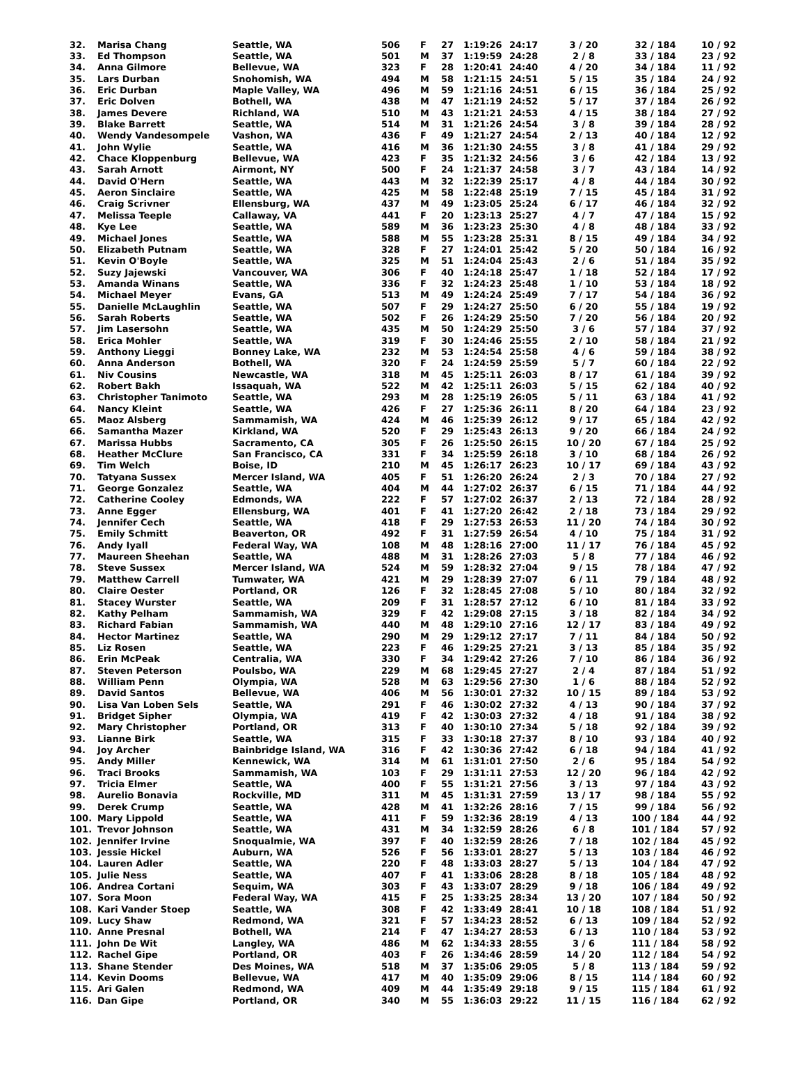| 32. | Marisa Chang | Seattle, WA | 506 | F | 27 | 1:19:26 | 24:17 | 3 / 20 | 32 / 184 | 10 / 92 |
| 33. | Ed Thompson | Seattle, WA | 501 | M | 37 | 1:19:59 | 24:28 | 2 / 8 | 33 / 184 | 23 / 92 |
| 34. | Anna Gilmore | Bellevue, WA | 323 | F | 28 | 1:20:41 | 24:40 | 4 / 20 | 34 / 184 | 11 / 92 |
| 35. | Lars Durban | Snohomish, WA | 494 | M | 58 | 1:21:15 | 24:51 | 5 / 15 | 35 / 184 | 24 / 92 |
| 36. | Eric Durban | Maple Valley, WA | 496 | M | 59 | 1:21:16 | 24:51 | 6 / 15 | 36 / 184 | 25 / 92 |
| 37. | Eric Dolven | Bothell, WA | 438 | M | 47 | 1:21:19 | 24:52 | 5 / 17 | 37 / 184 | 26 / 92 |
| 38. | James Devere | Richland, WA | 510 | M | 43 | 1:21:21 | 24:53 | 4 / 15 | 38 / 184 | 27 / 92 |
| 39. | Blake Barrett | Seattle, WA | 514 | M | 31 | 1:21:26 | 24:54 | 3 / 8 | 39 / 184 | 28 / 92 |
| 40. | Wendy Vandesompele | Vashon, WA | 436 | F | 49 | 1:21:27 | 24:54 | 2 / 13 | 40 / 184 | 12 / 92 |
| 41. | John Wylie | Seattle, WA | 416 | M | 36 | 1:21:30 | 24:55 | 3 / 8 | 41 / 184 | 29 / 92 |
| 42. | Chace Kloppenburg | Bellevue, WA | 423 | F | 35 | 1:21:32 | 24:56 | 3 / 6 | 42 / 184 | 13 / 92 |
| 43. | Sarah Arnott | Airmont, NY | 500 | F | 24 | 1:21:37 | 24:58 | 3 / 7 | 43 / 184 | 14 / 92 |
| 44. | David O'Hern | Seattle, WA | 443 | M | 32 | 1:22:39 | 25:17 | 4 / 8 | 44 / 184 | 30 / 92 |
| 45. | Aeron Sinclaire | Seattle, WA | 425 | M | 58 | 1:22:48 | 25:19 | 7 / 15 | 45 / 184 | 31 / 92 |
| 46. | Craig Scrivner | Ellensburg, WA | 437 | M | 49 | 1:23:05 | 25:24 | 6 / 17 | 46 / 184 | 32 / 92 |
| 47. | Melissa Teeple | Callaway, VA | 441 | F | 20 | 1:23:13 | 25:27 | 4 / 7 | 47 / 184 | 15 / 92 |
| 48. | Kye Lee | Seattle, WA | 589 | M | 36 | 1:23:23 | 25:30 | 4 / 8 | 48 / 184 | 33 / 92 |
| 49. | Michael Jones | Seattle, WA | 588 | M | 55 | 1:23:28 | 25:31 | 8 / 15 | 49 / 184 | 34 / 92 |
| 50. | Elizabeth Putnam | Seattle, WA | 328 | F | 27 | 1:24:01 | 25:42 | 5 / 20 | 50 / 184 | 16 / 92 |
| 51. | Kevin O'Boyle | Seattle, WA | 325 | M | 51 | 1:24:04 | 25:43 | 2 / 6 | 51 / 184 | 35 / 92 |
| 52. | Suzy Jajewski | Vancouver, WA | 306 | F | 40 | 1:24:18 | 25:47 | 1 / 18 | 52 / 184 | 17 / 92 |
| 53. | Amanda Winans | Seattle, WA | 336 | F | 32 | 1:24:23 | 25:48 | 1 / 10 | 53 / 184 | 18 / 92 |
| 54. | Michael Meyer | Evans, GA | 513 | M | 49 | 1:24:24 | 25:49 | 7 / 17 | 54 / 184 | 36 / 92 |
| 55. | Danielle McLaughlin | Seattle, WA | 507 | F | 29 | 1:24:27 | 25:50 | 6 / 20 | 55 / 184 | 19 / 92 |
| 56. | Sarah Roberts | Seattle, WA | 502 | F | 26 | 1:24:29 | 25:50 | 7 / 20 | 56 / 184 | 20 / 92 |
| 57. | Jim Lasersohn | Seattle, WA | 435 | M | 50 | 1:24:29 | 25:50 | 3 / 6 | 57 / 184 | 37 / 92 |
| 58. | Erica Mohler | Seattle, WA | 319 | F | 30 | 1:24:46 | 25:55 | 2 / 10 | 58 / 184 | 21 / 92 |
| 59. | Anthony Lieggi | Bonney Lake, WA | 232 | M | 53 | 1:24:54 | 25:58 | 4 / 6 | 59 / 184 | 38 / 92 |
| 60. | Anna Anderson | Bothell, WA | 320 | F | 24 | 1:24:59 | 25:59 | 5 / 7 | 60 / 184 | 22 / 92 |
| 61. | Niv Cousins | Newcastle, WA | 318 | M | 45 | 1:25:11 | 26:03 | 8 / 17 | 61 / 184 | 39 / 92 |
| 62. | Robert Bakh | Issaquah, WA | 522 | M | 42 | 1:25:11 | 26:03 | 5 / 15 | 62 / 184 | 40 / 92 |
| 63. | Christopher Tanimoto | Seattle, WA | 293 | M | 28 | 1:25:19 | 26:05 | 5 / 11 | 63 / 184 | 41 / 92 |
| 64. | Nancy Kleint | Seattle, WA | 426 | F | 27 | 1:25:36 | 26:11 | 8 / 20 | 64 / 184 | 23 / 92 |
| 65. | Maoz Alsberg | Sammamish, WA | 424 | M | 46 | 1:25:39 | 26:12 | 9 / 17 | 65 / 184 | 42 / 92 |
| 66. | Samantha Mazer | Kirkland, WA | 520 | F | 29 | 1:25:43 | 26:13 | 9 / 20 | 66 / 184 | 24 / 92 |
| 67. | Marissa Hubbs | Sacramento, CA | 305 | F | 26 | 1:25:50 | 26:15 | 10 / 20 | 67 / 184 | 25 / 92 |
| 68. | Heather McClure | San Francisco, CA | 331 | F | 34 | 1:25:59 | 26:18 | 3 / 10 | 68 / 184 | 26 / 92 |
| 69. | Tim Welch | Boise, ID | 210 | M | 45 | 1:26:17 | 26:23 | 10 / 17 | 69 / 184 | 43 / 92 |
| 70. | Tatyana Sussex | Mercer Island, WA | 405 | F | 51 | 1:26:20 | 26:24 | 2 / 3 | 70 / 184 | 27 / 92 |
| 71. | George Gonzalez | Seattle, WA | 404 | M | 44 | 1:27:02 | 26:37 | 6 / 15 | 71 / 184 | 44 / 92 |
| 72. | Catherine Cooley | Edmonds, WA | 222 | F | 57 | 1:27:02 | 26:37 | 2 / 13 | 72 / 184 | 28 / 92 |
| 73. | Anne Egger | Ellensburg, WA | 401 | F | 41 | 1:27:20 | 26:42 | 2 / 18 | 73 / 184 | 29 / 92 |
| 74. | Jennifer Cech | Seattle, WA | 418 | F | 29 | 1:27:53 | 26:53 | 11 / 20 | 74 / 184 | 30 / 92 |
| 75. | Emily Schmitt | Beaverton, OR | 492 | F | 31 | 1:27:59 | 26:54 | 4 / 10 | 75 / 184 | 31 / 92 |
| 76. | Andy Iyall | Federal Way, WA | 108 | M | 48 | 1:28:16 | 27:00 | 11 / 17 | 76 / 184 | 45 / 92 |
| 77. | Maureen Sheehan | Seattle, WA | 488 | M | 31 | 1:28:26 | 27:03 | 5 / 8 | 77 / 184 | 46 / 92 |
| 78. | Steve Sussex | Mercer Island, WA | 524 | M | 59 | 1:28:32 | 27:04 | 9 / 15 | 78 / 184 | 47 / 92 |
| 79. | Matthew Carrell | Tumwater, WA | 421 | M | 29 | 1:28:39 | 27:07 | 6 / 11 | 79 / 184 | 48 / 92 |
| 80. | Claire Oester | Portland, OR | 126 | F | 32 | 1:28:45 | 27:08 | 5 / 10 | 80 / 184 | 32 / 92 |
| 81. | Stacey Wurster | Seattle, WA | 209 | F | 31 | 1:28:57 | 27:12 | 6 / 10 | 81 / 184 | 33 / 92 |
| 82. | Kathy Pelham | Sammamish, WA | 329 | F | 42 | 1:29:08 | 27:15 | 3 / 18 | 82 / 184 | 34 / 92 |
| 83. | Richard Fabian | Sammamish, WA | 440 | M | 48 | 1:29:10 | 27:16 | 12 / 17 | 83 / 184 | 49 / 92 |
| 84. | Hector Martinez | Seattle, WA | 290 | M | 29 | 1:29:12 | 27:17 | 7 / 11 | 84 / 184 | 50 / 92 |
| 85. | Liz Rosen | Seattle, WA | 223 | F | 46 | 1:29:25 | 27:21 | 3 / 13 | 85 / 184 | 35 / 92 |
| 86. | Erin McPeak | Centralia, WA | 330 | F | 34 | 1:29:42 | 27:26 | 7 / 10 | 86 / 184 | 36 / 92 |
| 87. | Steven Peterson | Poulsbo, WA | 229 | M | 68 | 1:29:45 | 27:27 | 2 / 4 | 87 / 184 | 51 / 92 |
| 88. | William Penn | Olympia, WA | 528 | M | 63 | 1:29:56 | 27:30 | 1 / 6 | 88 / 184 | 52 / 92 |
| 89. | David Santos | Bellevue, WA | 406 | M | 56 | 1:30:01 | 27:32 | 10 / 15 | 89 / 184 | 53 / 92 |
| 90. | Lisa Van Loben Sels | Seattle, WA | 291 | F | 46 | 1:30:02 | 27:32 | 4 / 13 | 90 / 184 | 37 / 92 |
| 91. | Bridget Sipher | Olympia, WA | 419 | F | 42 | 1:30:03 | 27:32 | 4 / 18 | 91 / 184 | 38 / 92 |
| 92. | Mary Christopher | Portland, OR | 313 | F | 40 | 1:30:10 | 27:34 | 5 / 18 | 92 / 184 | 39 / 92 |
| 93. | Lianne Birk | Seattle, WA | 315 | F | 33 | 1:30:18 | 27:37 | 8 / 10 | 93 / 184 | 40 / 92 |
| 94. | Joy Archer | Bainbridge Island, WA | 316 | F | 42 | 1:30:36 | 27:42 | 6 / 18 | 94 / 184 | 41 / 92 |
| 95. | Andy Miller | Kennewick, WA | 314 | M | 61 | 1:31:01 | 27:50 | 2 / 6 | 95 / 184 | 54 / 92 |
| 96. | Traci Brooks | Sammamish, WA | 103 | F | 29 | 1:31:11 | 27:53 | 12 / 20 | 96 / 184 | 42 / 92 |
| 97. | Tricia Elmer | Seattle, WA | 400 | F | 55 | 1:31:21 | 27:56 | 3 / 13 | 97 / 184 | 43 / 92 |
| 98. | Aurelio Bonavia | Rockville, MD | 311 | M | 45 | 1:31:31 | 27:59 | 13 / 17 | 98 / 184 | 55 / 92 |
| 99. | Derek Crump | Seattle, WA | 428 | M | 41 | 1:32:26 | 28:16 | 7 / 15 | 99 / 184 | 56 / 92 |
| 100. | Mary Lippold | Seattle, WA | 411 | F | 59 | 1:32:36 | 28:19 | 4 / 13 | 100 / 184 | 44 / 92 |
| 101. | Trevor Johnson | Seattle, WA | 431 | M | 34 | 1:32:59 | 28:26 | 6 / 8 | 101 / 184 | 57 / 92 |
| 102. | Jennifer Irvine | Snoqualmie, WA | 397 | F | 40 | 1:32:59 | 28:26 | 7 / 18 | 102 / 184 | 45 / 92 |
| 103. | Jessie Hickel | Auburn, WA | 526 | F | 56 | 1:33:01 | 28:27 | 5 / 13 | 103 / 184 | 46 / 92 |
| 104. | Lauren Adler | Seattle, WA | 220 | F | 48 | 1:33:03 | 28:27 | 5 / 13 | 104 / 184 | 47 / 92 |
| 105. | Julie Ness | Seattle, WA | 407 | F | 41 | 1:33:06 | 28:28 | 8 / 18 | 105 / 184 | 48 / 92 |
| 106. | Andrea Cortani | Sequim, WA | 303 | F | 43 | 1:33:07 | 28:29 | 9 / 18 | 106 / 184 | 49 / 92 |
| 107. | Sora Moon | Federal Way, WA | 415 | F | 25 | 1:33:25 | 28:34 | 13 / 20 | 107 / 184 | 50 / 92 |
| 108. | Kari Vander Stoep | Seattle, WA | 308 | F | 42 | 1:33:49 | 28:41 | 10 / 18 | 108 / 184 | 51 / 92 |
| 109. | Lucy Shaw | Redmond, WA | 321 | F | 57 | 1:34:23 | 28:52 | 6 / 13 | 109 / 184 | 52 / 92 |
| 110. | Anne Presnal | Bothell, WA | 214 | F | 47 | 1:34:27 | 28:53 | 6 / 13 | 110 / 184 | 53 / 92 |
| 111. | John De Wit | Langley, WA | 486 | M | 62 | 1:34:33 | 28:55 | 3 / 6 | 111 / 184 | 58 / 92 |
| 112. | Rachel Gipe | Portland, OR | 403 | F | 26 | 1:34:46 | 28:59 | 14 / 20 | 112 / 184 | 54 / 92 |
| 113. | Shane Stender | Des Moines, WA | 518 | M | 37 | 1:35:06 | 29:05 | 5 / 8 | 113 / 184 | 59 / 92 |
| 114. | Kevin Dooms | Bellevue, WA | 417 | M | 40 | 1:35:09 | 29:06 | 8 / 15 | 114 / 184 | 60 / 92 |
| 115. | Ari Galen | Redmond, WA | 409 | M | 44 | 1:35:49 | 29:18 | 9 / 15 | 115 / 184 | 61 / 92 |
| 116. | Dan Gipe | Portland, OR | 340 | M | 55 | 1:36:03 | 29:22 | 11 / 15 | 116 / 184 | 62 / 92 |